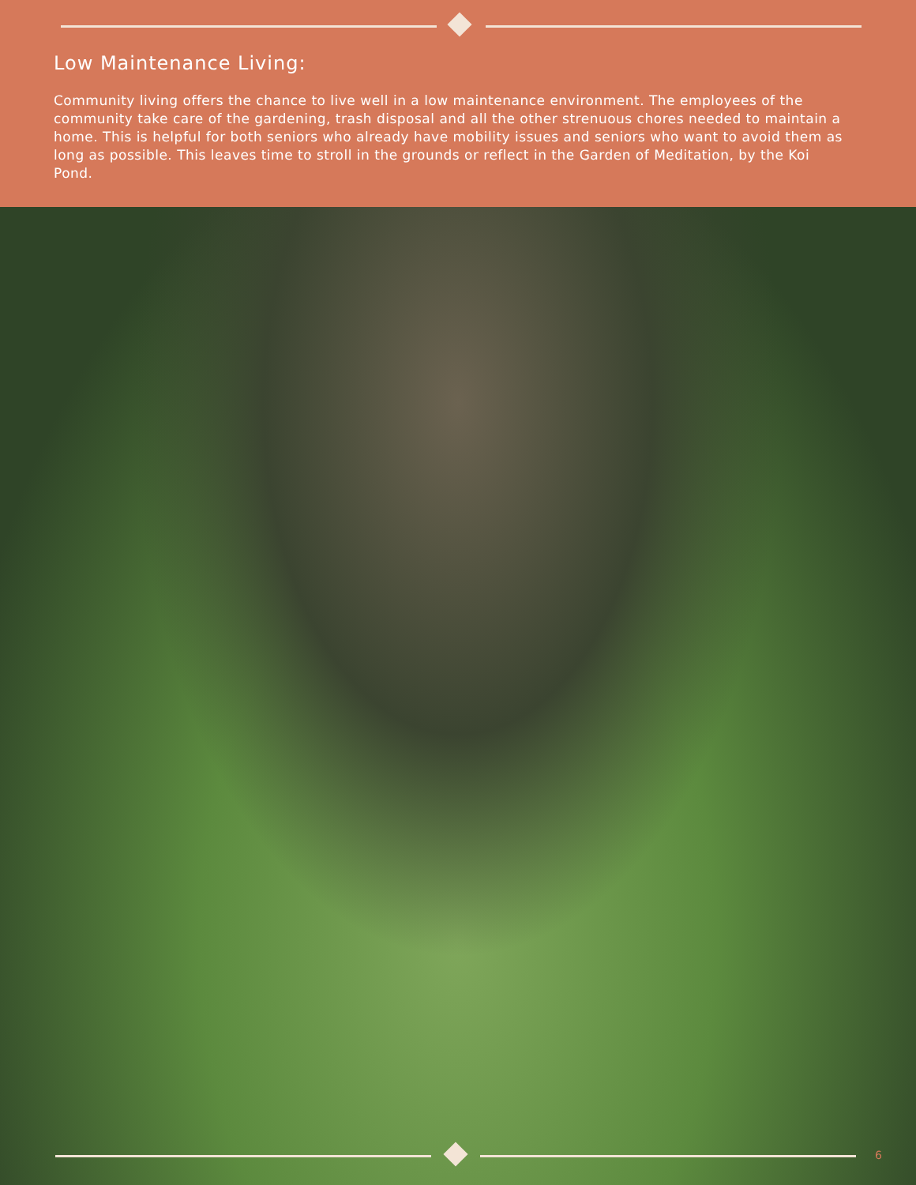Low Maintenance Living:
Community living offers the chance to live well in a low maintenance environment. The employees of the community take care of the gardening, trash disposal and all the other strenuous chores needed to maintain a home. This is helpful for both seniors who already have mobility issues and seniors who want to avoid them as long as possible. This leaves time to stroll in the grounds or reflect in the Garden of Meditation, by the Koi Pond.
6